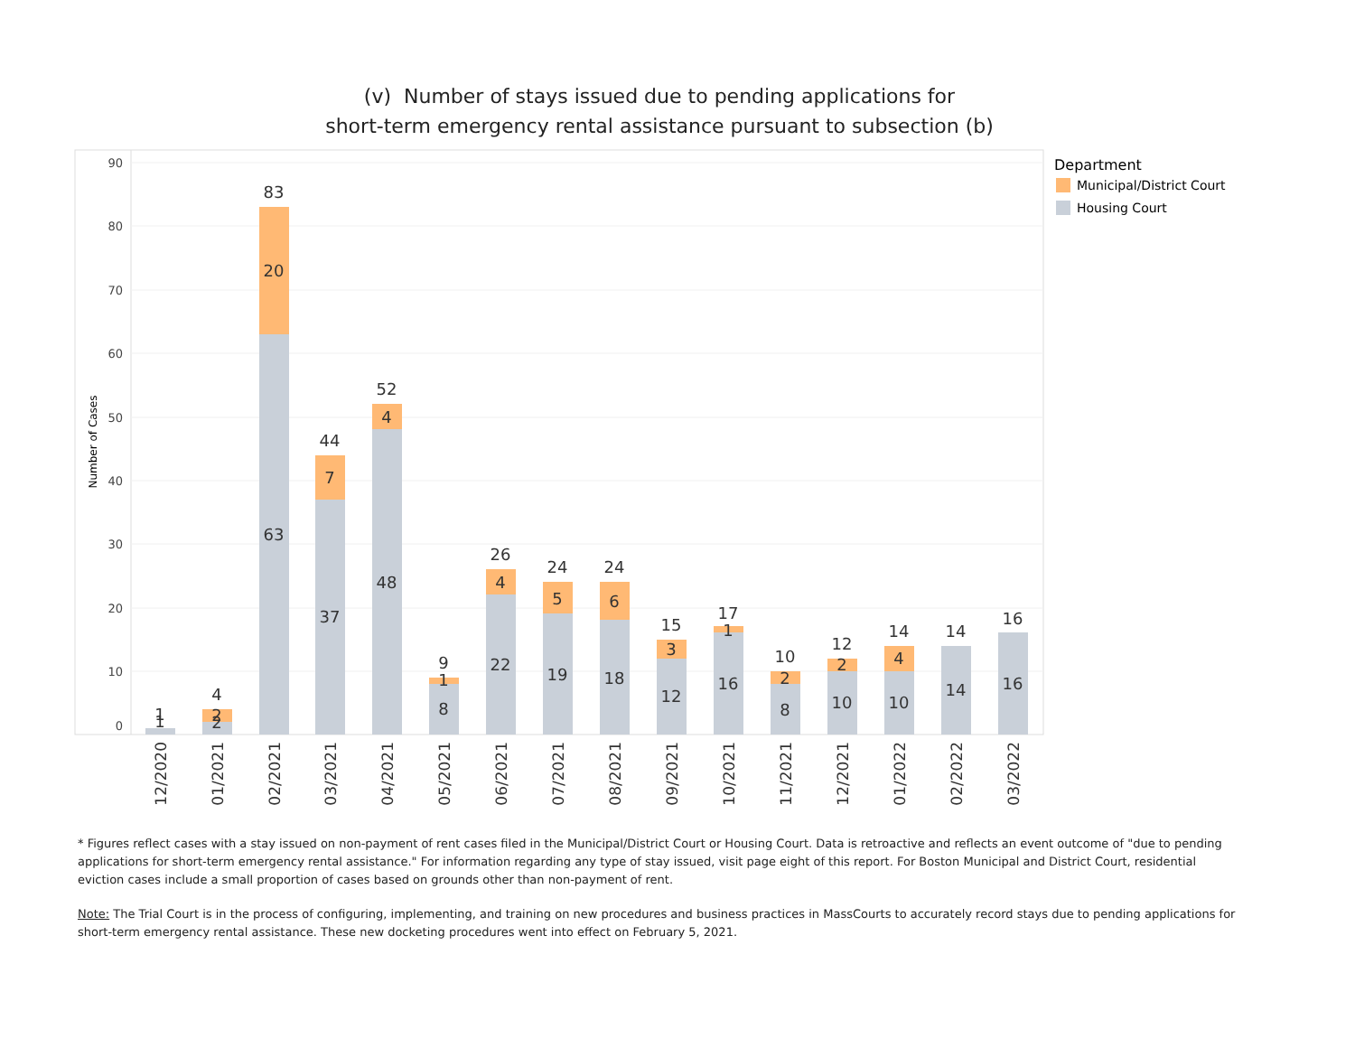(v) Number of stays issued due to pending applications for
short-term emergency rental assistance pursuant to subsection (b)
90
80
70
60
50
40
30
20
10
0
Number of Cases
1
1
4
2
2
83
20
63
44
7
37
52
4
48
9
1
8
26
4
22
24
5
19
24
6
18
15
3
12
17
1
16
10
2
8
12
2
10
14
4
10
14
14
16
16
12/2020
01/2021
02/2021
03/2021
04/2021
05/2021
06/2021
07/2021
08/2021
09/2021
10/2021
11/2021
12/2021
01/2022
02/2022
03/2022
Department
Municipal/District Court
Housing Court
* Figures reflect cases with a stay issued on non-payment of rent cases filed in the Municipal/District Court or Housing Court. Data is retroactive and reflects an event outcome of "due to pending applications for short-term emergency rental assistance." For information regarding any type of stay issued, visit page eight of this report. For Boston Municipal and District Court, residential eviction cases include a small proportion of cases based on grounds other than non-payment of rent.
Note: The Trial Court is in the process of configuring, implementing, and training on new procedures and business practices in MassCourts to accurately record stays due to pending applications for short-term emergency rental assistance. These new docketing procedures went into effect on February 5, 2021.